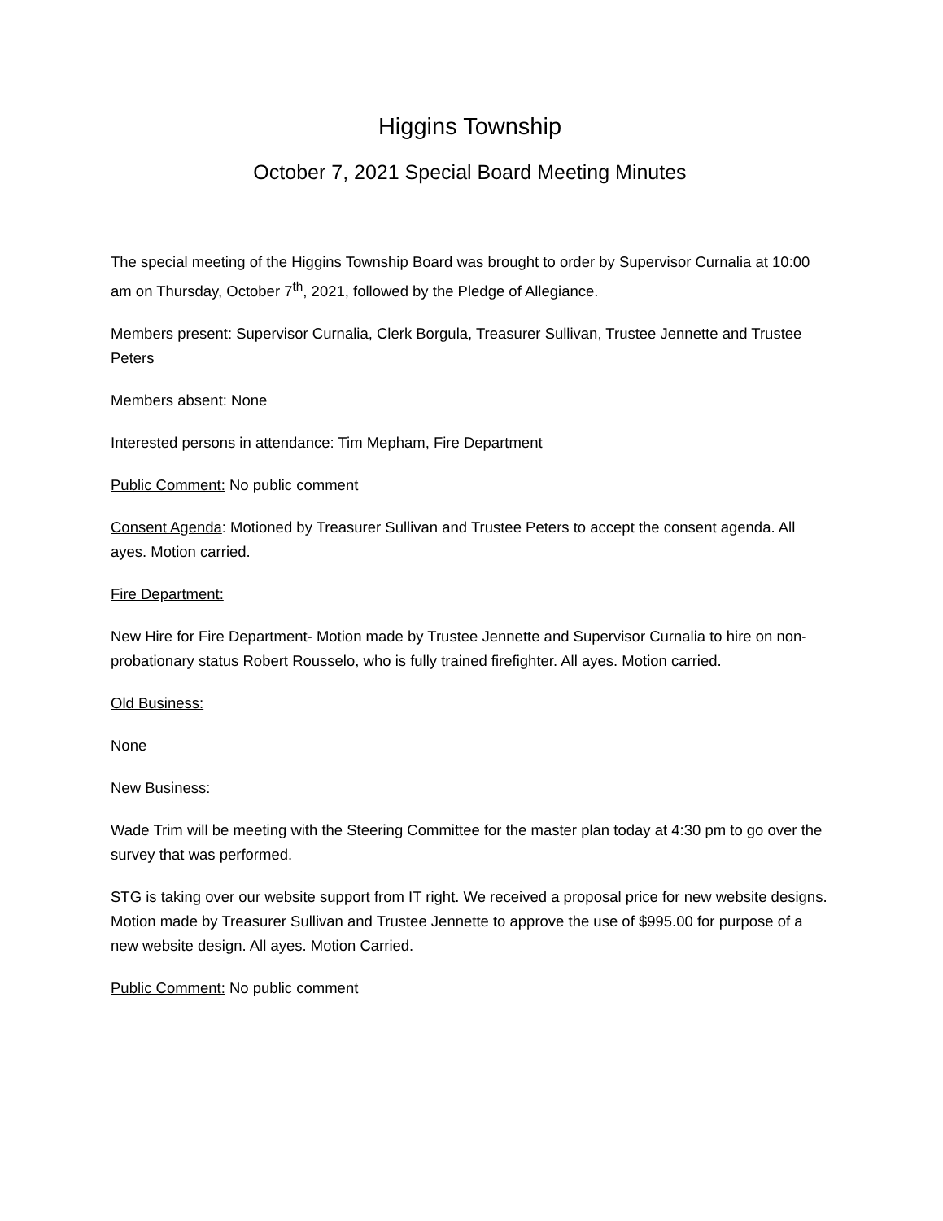Higgins Township
October 7, 2021 Special Board Meeting Minutes
The special meeting of the Higgins Township Board was brought to order by Supervisor Curnalia at 10:00 am on Thursday, October 7<sup>th</sup>, 2021, followed by the Pledge of Allegiance.
Members present: Supervisor Curnalia, Clerk Borgula, Treasurer Sullivan, Trustee Jennette and Trustee Peters
Members absent: None
Interested persons in attendance: Tim Mepham, Fire Department
Public Comment: No public comment
Consent Agenda: Motioned by Treasurer Sullivan and Trustee Peters to accept the consent agenda. All ayes. Motion carried.
Fire Department:
New Hire for Fire Department- Motion made by Trustee Jennette and Supervisor Curnalia to hire on non-probationary status Robert Rousselo, who is fully trained firefighter. All ayes. Motion carried.
Old Business:
None
New Business:
Wade Trim will be meeting with the Steering Committee for the master plan today at 4:30 pm to go over the survey that was performed.
STG is taking over our website support from IT right. We received a proposal price for new website designs. Motion made by Treasurer Sullivan and Trustee Jennette to approve the use of $995.00 for purpose of a new website design. All ayes. Motion Carried.
Public Comment: No public comment